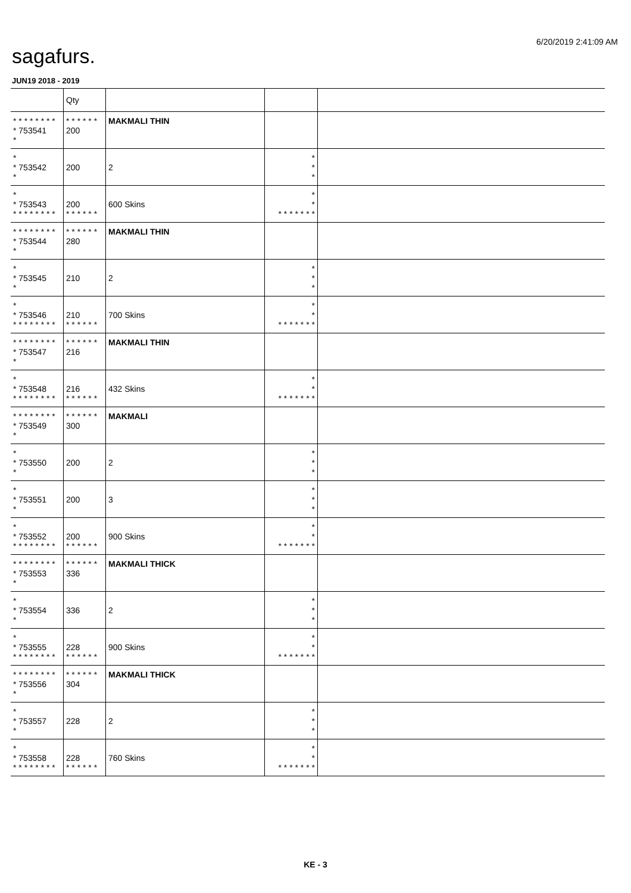6/20/2019 2:41:09 AM
sagafurs.
JUN19 2018 - 2019
| | Qty | | | |
| --- | --- | --- | --- | --- |
| * * * * * * * * * 753541 * | * * * * * * 200 | MAKMALI THIN | | |
| * * 753542 * | 200 | 2 | * * * | |
| * * 753543 * * * * * * * * | 200 * * * * * * | 600 Skins | * * * * * * * * * | |
| * * * * * * * * * 753544 * | * * * * * * 280 | MAKMALI THIN | | |
| * * 753545 * | 210 | 2 | * * * | |
| * * 753546 * * * * * * * * | 210 * * * * * * | 700 Skins | * * * * * * * * * | |
| * * * * * * * * * 753547 * | * * * * * * 216 | MAKMALI THIN | | |
| * * 753548 * * * * * * * * | 216 * * * * * * | 432 Skins | * * * * * * * * * | |
| * * * * * * * * * 753549 * | * * * * * * 300 | MAKMALI | | |
| * * 753550 * | 200 | 2 | * * * | |
| * * 753551 * | 200 | 3 | * * * | |
| * * 753552 * * * * * * * * | 200 * * * * * * | 900 Skins | * * * * * * * * * | |
| * * * * * * * * * 753553 * | * * * * * * 336 | MAKMALI THICK | | |
| * * 753554 * | 336 | 2 | * * * | |
| * * 753555 * * * * * * * * | 228 * * * * * * | 900 Skins | * * * * * * * * * | |
| * * * * * * * * * 753556 * | * * * * * * 304 | MAKMALI THICK | | |
| * * 753557 * | 228 | 2 | * * * | |
| * * 753558 * * * * * * * * | 228 * * * * * * | 760 Skins | * * * * * * * * * | |
KE - 3